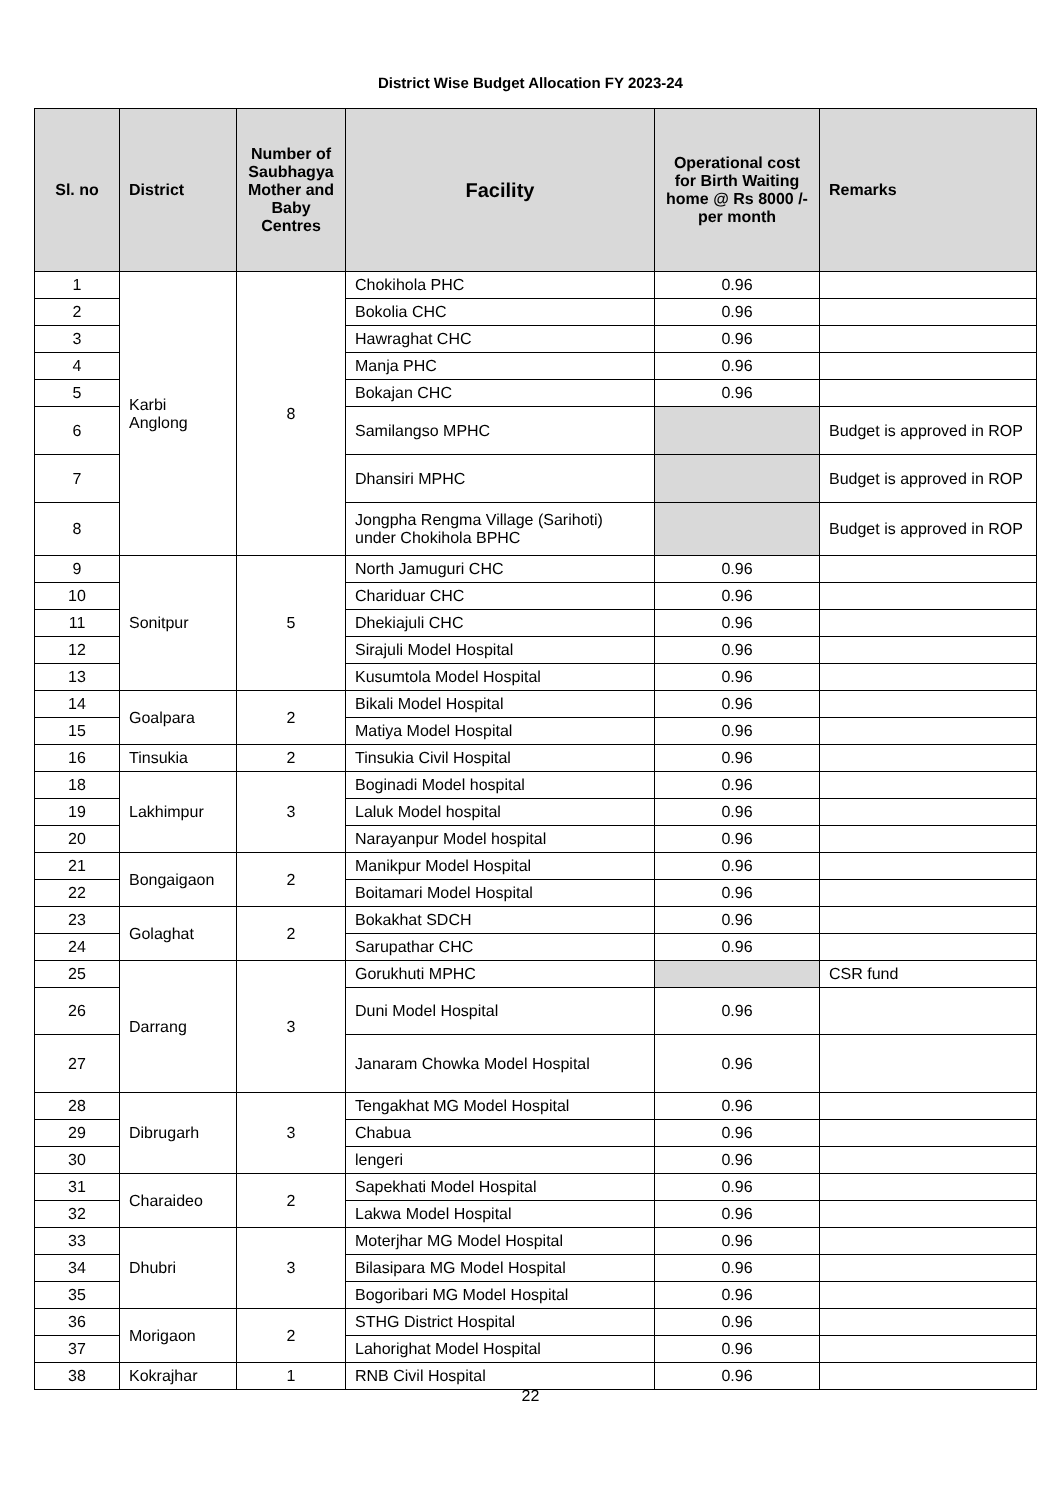District Wise Budget Allocation FY 2023-24
| Sl. no | District | Number of Saubhagya Mother and Baby Centres | Facility | Operational cost for Birth Waiting home @ Rs 8000 /- per month | Remarks |
| --- | --- | --- | --- | --- | --- |
| 1 | Karbi Anglong | 8 | Chokihola PHC | 0.96 | |
| 2 | | | Bokolia CHC | 0.96 | |
| 3 | | | Hawraghat CHC | 0.96 | |
| 4 | | | Manja PHC | 0.96 | |
| 5 | | | Bokajan CHC | 0.96 | |
| 6 | | | Samilangso MPHC | | Budget is approved in ROP |
| 7 | | | Dhansiri MPHC | | Budget is approved in ROP |
| 8 | | | Jongpha Rengma Village (Sarihoti) under Chokihola BPHC | | Budget is approved in ROP |
| 9 | Sonitpur | 5 | North Jamuguri CHC | 0.96 | |
| 10 | | | Chariduar CHC | 0.96 | |
| 11 | | | Dhekiajuli CHC | 0.96 | |
| 12 | | | Sirajuli Model Hospital | 0.96 | |
| 13 | | | Kusumtola Model Hospital | 0.96 | |
| 14 | Goalpara | 2 | Bikali Model Hospital | 0.96 | |
| 15 | | | Matiya Model Hospital | 0.96 | |
| 16 | Tinsukia | 2 | Tinsukia Civil Hospital | 0.96 | |
| 18 | Lakhimpur | 3 | Boginadi Model hospital | 0.96 | |
| 19 | | | Laluk Model hospital | 0.96 | |
| 20 | | | Narayanpur Model hospital | 0.96 | |
| 21 | Bongaigaon | 2 | Manikpur Model Hospital | 0.96 | |
| 22 | | | Boitamari Model Hospital | 0.96 | |
| 23 | Golaghat | 2 | Bokakhat SDCH | 0.96 | |
| 24 | | | Sarupathar CHC | 0.96 | |
| 25 | Darrang | 3 | Gorukhuti MPHC | | CSR fund |
| 26 | | | Duni Model Hospital | 0.96 | |
| 27 | | | Janaram Chowka Model Hospital | 0.96 | |
| 28 | Dibrugarh | 3 | Tengakhat MG Model Hospital | 0.96 | |
| 29 | | | Chabua | 0.96 | |
| 30 | | | lengeri | 0.96 | |
| 31 | Charaideo | 2 | Sapekhati Model Hospital | 0.96 | |
| 32 | | | Lakwa Model Hospital | 0.96 | |
| 33 | Dhubri | 3 | Moterjhar MG Model Hospital | 0.96 | |
| 34 | | | Bilasipara MG Model Hospital | 0.96 | |
| 35 | | | Bogoribari MG Model Hospital | 0.96 | |
| 36 | Morigaon | 2 | STHG District Hospital | 0.96 | |
| 37 | | | Lahorighat Model Hospital | 0.96 | |
| 38 | Kokrajhar | 1 | RNB Civil Hospital | 0.96 | |
22